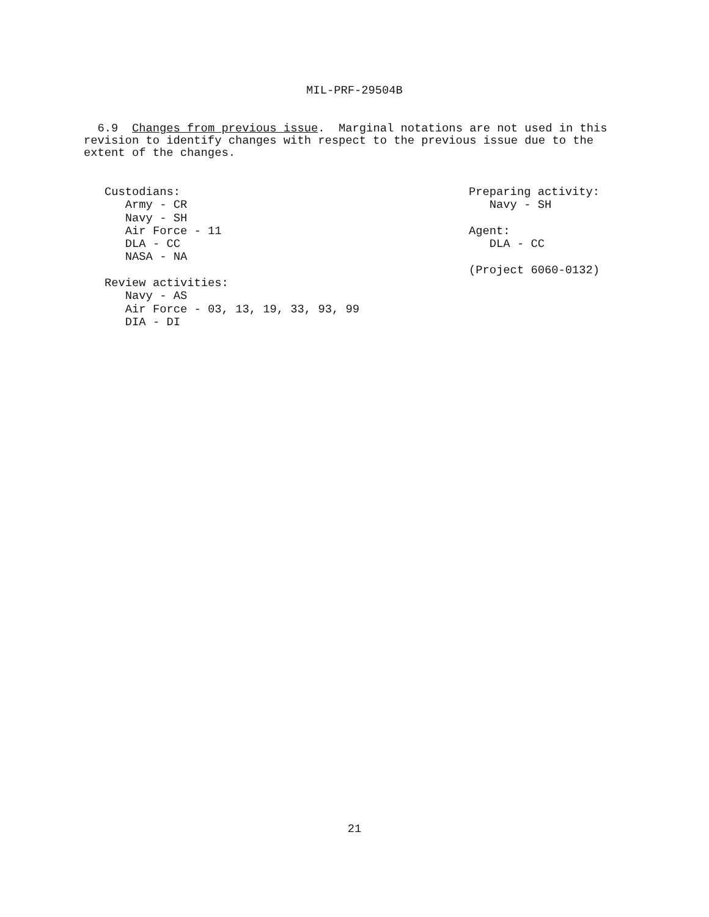MIL-PRF-29504B
6.9 Changes from previous issue. Marginal notations are not used in this revision to identify changes with respect to the previous issue due to the extent of the changes.
Custodians: Army - CR Navy - SH Air Force - 11 DLA - CC NASA - NA Review activities: Navy - AS Air Force - 03, 13, 19, 33, 93, 99 DIA - DI
Preparing activity: Navy - SH Agent: DLA - CC (Project 6060-0132)
21